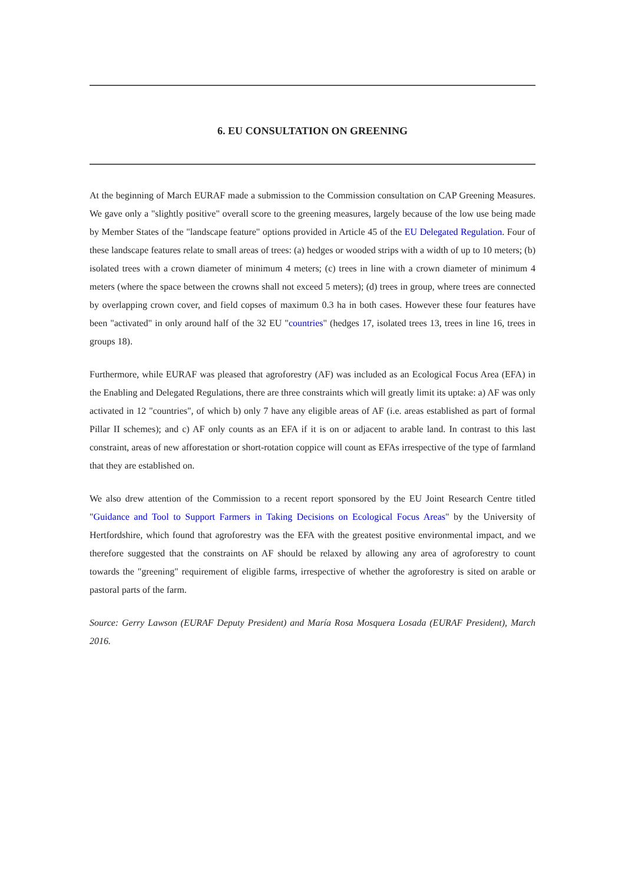6. EU CONSULTATION ON GREENING
At the beginning of March EURAF made a submission to the Commission consultation on CAP Greening Measures. We gave only a "slightly positive" overall score to the greening measures, largely because of the low use being made by Member States of the "landscape feature" options provided in Article 45 of the EU Delegated Regulation. Four of these landscape features relate to small areas of trees: (a) hedges or wooded strips with a width of up to 10 meters; (b) isolated trees with a crown diameter of minimum 4 meters; (c) trees in line with a crown diameter of minimum 4 meters (where the space between the crowns shall not exceed 5 meters); (d) trees in group, where trees are connected by overlapping crown cover, and field copses of maximum 0.3 ha in both cases. However these four features have been "activated" in only around half of the 32 EU "countries" (hedges 17, isolated trees 13, trees in line 16, trees in groups 18).
Furthermore, while EURAF was pleased that agroforestry (AF) was included as an Ecological Focus Area (EFA) in the Enabling and Delegated Regulations, there are three constraints which will greatly limit its uptake: a) AF was only activated in 12 "countries", of which b) only 7 have any eligible areas of AF (i.e. areas established as part of formal Pillar II schemes); and c) AF only counts as an EFA if it is on or adjacent to arable land. In contrast to this last constraint, areas of new afforestation or short-rotation coppice will count as EFAs irrespective of the type of farmland that they are established on.
We also drew attention of the Commission to a recent report sponsored by the EU Joint Research Centre titled "Guidance and Tool to Support Farmers in Taking Decisions on Ecological Focus Areas" by the University of Hertfordshire, which found that agroforestry was the EFA with the greatest positive environmental impact, and we therefore suggested that the constraints on AF should be relaxed by allowing any area of agroforestry to count towards the "greening" requirement of eligible farms, irrespective of whether the agroforestry is sited on arable or pastoral parts of the farm.
Source: Gerry Lawson (EURAF Deputy President) and María Rosa Mosquera Losada (EURAF President), March 2016.